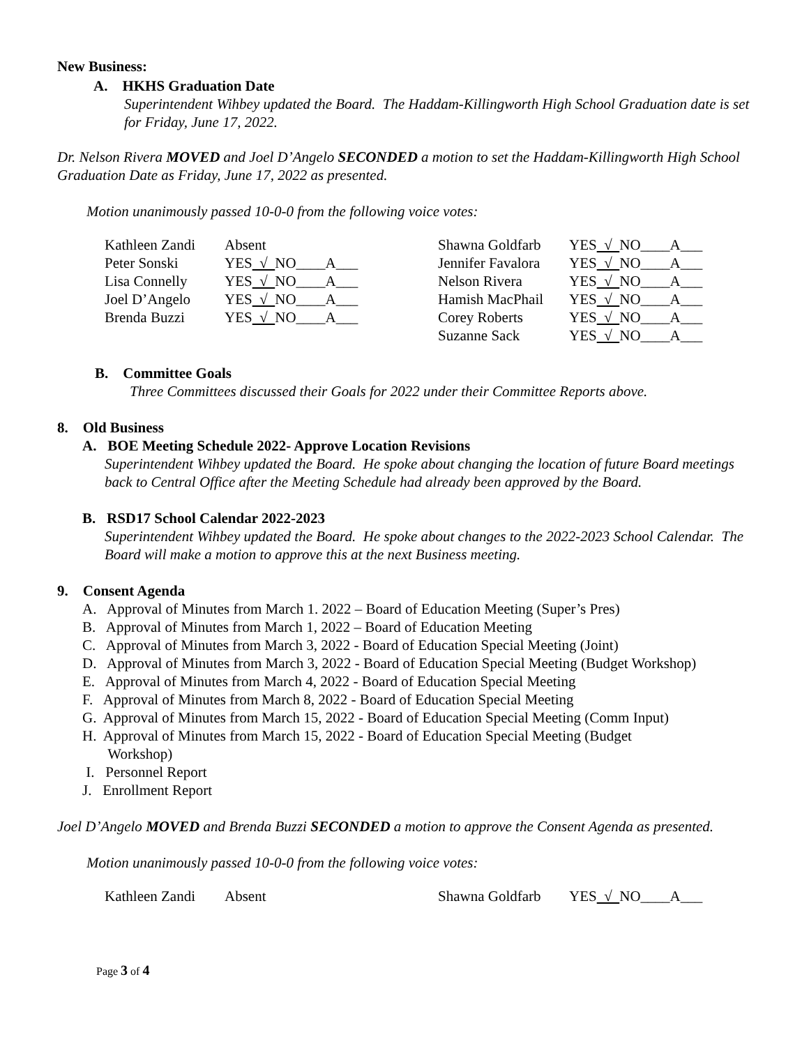New Business:
A. HKHS Graduation Date
Superintendent Wihbey updated the Board. The Haddam-Killingworth High School Graduation date is set for Friday, June 17, 2022.
Dr. Nelson Rivera MOVED and Joel D’Angelo SECONDED a motion to set the Haddam-Killingworth High School Graduation Date as Friday, June 17, 2022 as presented.
Motion unanimously passed 10-0-0 from the following voice votes:
| Kathleen Zandi | Absent | Shawna Goldfarb | YES √ NO____A___ |
| Peter Sonski | YES √ NO____A___ | Jennifer Favalora | YES √ NO____A___ |
| Lisa Connelly | YES √ NO____A___ | Nelson Rivera | YES √ NO____A___ |
| Joel D’Angelo | YES √ NO____A___ | Hamish MacPhail | YES √ NO____A___ |
| Brenda Buzzi | YES √ NO____A___ | Corey Roberts | YES √ NO____A___ |
| | | Suzanne Sack | YES √ NO____A___ |
B. Committee Goals
Three Committees discussed their Goals for 2022 under their Committee Reports above.
8. Old Business
A. BOE Meeting Schedule 2022- Approve Location Revisions
Superintendent Wihbey updated the Board. He spoke about changing the location of future Board meetings back to Central Office after the Meeting Schedule had already been approved by the Board.
B. RSD17 School Calendar 2022-2023
Superintendent Wihbey updated the Board. He spoke about changes to the 2022-2023 School Calendar. The Board will make a motion to approve this at the next Business meeting.
9. Consent Agenda
A. Approval of Minutes from March 1. 2022 – Board of Education Meeting (Super’s Pres)
B. Approval of Minutes from March 1, 2022 – Board of Education Meeting
C. Approval of Minutes from March 3, 2022 - Board of Education Special Meeting (Joint)
D. Approval of Minutes from March 3, 2022 - Board of Education Special Meeting (Budget Workshop)
E. Approval of Minutes from March 4, 2022 - Board of Education Special Meeting
F. Approval of Minutes from March 8, 2022 - Board of Education Special Meeting
G. Approval of Minutes from March 15, 2022 - Board of Education Special Meeting (Comm Input)
H. Approval of Minutes from March 15, 2022 - Board of Education Special Meeting (Budget
Workshop)
I. Personnel Report
J. Enrollment Report
Joel D’Angelo MOVED and Brenda Buzzi SECONDED a motion to approve the Consent Agenda as presented.
Motion unanimously passed 10-0-0 from the following voice votes:
| Kathleen Zandi | Absent | Shawna Goldfarb | YES √ NO____A___ |
Page 3 of 4